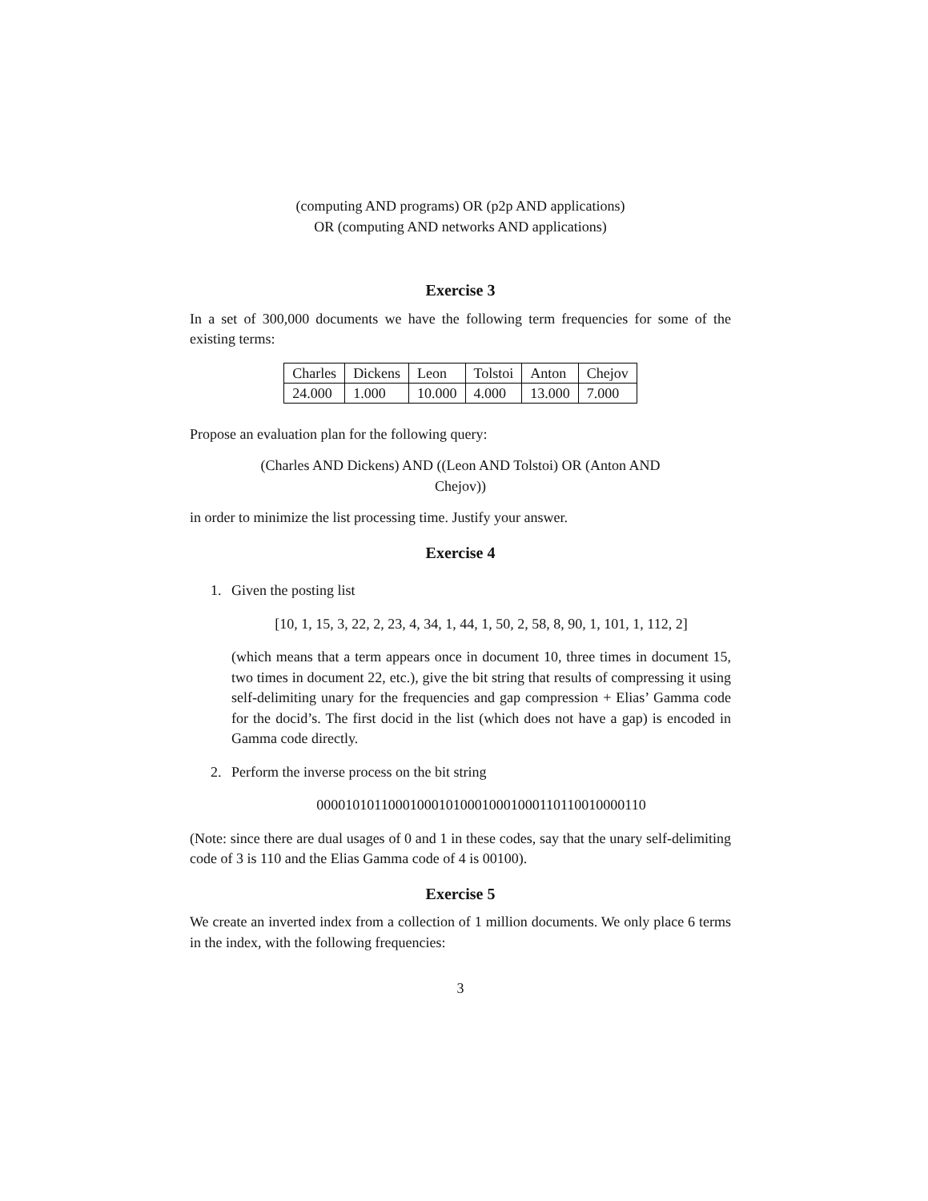(computing AND programs) OR (p2p AND applications)
OR (computing AND networks AND applications)
Exercise 3
In a set of 300,000 documents we have the following term frequencies for some of the existing terms:
| Charles | Dickens | Leon | Tolstoi | Anton | Chejov |
| 24.000 | 1.000 | 10.000 | 4.000 | 13.000 | 7.000 |
Propose an evaluation plan for the following query:
(Charles AND Dickens) AND ((Leon AND Tolstoi) OR (Anton AND
Chejov))
in order to minimize the list processing time. Justify your answer.
Exercise 4
1. Given the posting list
[10, 1, 15, 3, 22, 2, 23, 4, 34, 1, 44, 1, 50, 2, 58, 8, 90, 1, 101, 1, 112, 2]
(which means that a term appears once in document 10, three times in document 15, two times in document 22, etc.), give the bit string that results of compressing it using self-delimiting unary for the frequencies and gap compression + Elias’ Gamma code for the docid’s. The first docid in the list (which does not have a gap) is encoded in Gamma code directly.
2. Perform the inverse process on the bit string
0000101011000100010100010001000110110010000110
(Note: since there are dual usages of 0 and 1 in these codes, say that the unary self-delimiting code of 3 is 110 and the Elias Gamma code of 4 is 00100).
Exercise 5
We create an inverted index from a collection of 1 million documents. We only place 6 terms in the index, with the following frequencies:
3